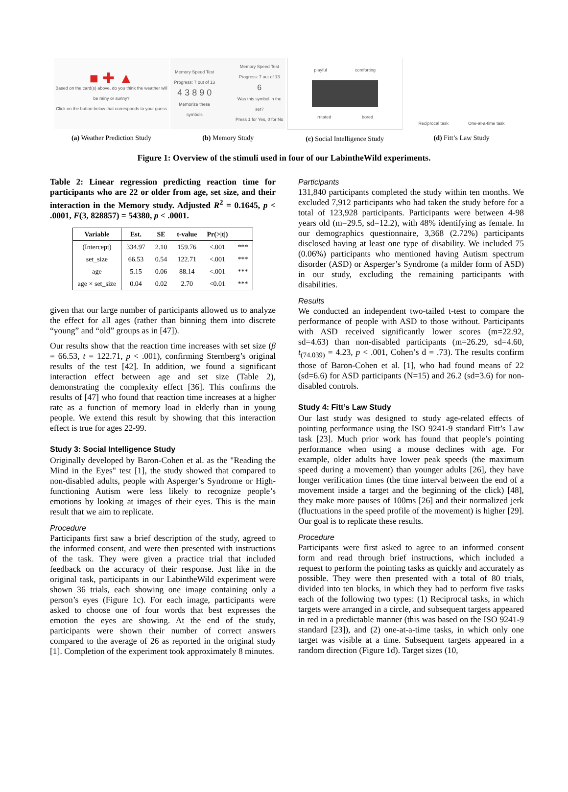■ ✚ ▲
Based on the card(s) above, do you think the weather will be rainy or sunny?
Click on the button below that corresponds to your guess
(a) Weather Prediction Study
Memory Speed Test
Progress: 7 out of 13
4 3 8 9 0
Memorize these symbols
Memory Speed Test
Progress: 7 out of 13
6
Was this symbol in the set?
Press 1 for Yes, 0 for No
(b) Memory Study
playful comforting
irritated bored
(c) Social Intelligence Study
Reciprocal task
One-at-a-time task
(d) Fitt’s Law Study
Figure 1: Overview of the stimuli used in four of our LabintheWild experiments.
Table 2: Linear regression predicting reaction time for participants who are 22 or older from age, set size, and their interaction in the Memory study. Adjusted R<sup>2</sup> = 0.1645, p < .0001, F(3, 828857) = 54380, p < .0001.
| Variable | Est. | SE | t-value | Pr(>/t/) | |
| --- | --- | --- | --- | --- | --- |
| (Intercept) | 334.97 | 2.10 | 159.76 | <.001 | *** |
| set_size | 66.53 | 0.54 | 122.71 | <.001 | *** |
| age | 5.15 | 0.06 | 88.14 | <.001 | *** |
| age × set_size | 0.04 | 0.02 | 2.70 | <0.01 | *** |
given that our large number of participants allowed us to analyze the effect for all ages (rather than binning them into discrete “young” and “old” groups as in [47]).
Our results show that the reaction time increases with set size (β = 66.53, t = 122.71, p < .001), confirming Sternberg’s original results of the test [42]. In addition, we found a significant interaction effect between age and set size (Table 2), demonstrating the complexity effect [36]. This confirms the results of [47] who found that reaction time increases at a higher rate as a function of memory load in elderly than in young people. We extend this result by showing that this interaction effect is true for ages 22-99.
Study 3: Social Intelligence Study
Originally developed by Baron-Cohen et al. as the "Reading the Mind in the Eyes" test [1], the study showed that compared to non-disabled adults, people with Asperger’s Syndrome or High-functioning Autism were less likely to recognize people’s emotions by looking at images of their eyes. This is the main result that we aim to replicate.
Procedure
Participants first saw a brief description of the study, agreed to the informed consent, and were then presented with instructions of the task. They were given a practice trial that included feedback on the accuracy of their response. Just like in the original task, participants in our LabintheWild experiment were shown 36 trials, each showing one image containing only a person’s eyes (Figure 1c). For each image, participants were asked to choose one of four words that best expresses the emotion the eyes are showing. At the end of the study, participants were shown their number of correct answers compared to the average of 26 as reported in the original study [1]. Completion of the experiment took approximately 8 minutes.
Participants
131,840 participants completed the study within ten months. We excluded 7,912 participants who had taken the study before for a total of 123,928 participants. Participants were between 4-98 years old (m=29.5, sd=12.2), with 48% identifying as female. In our demographics questionnaire, 3,368 (2.72%) participants disclosed having at least one type of disability. We included 75 (0.06%) participants who mentioned having Autism spectrum disorder (ASD) or Asperger’s Syndrome (a milder form of ASD) in our study, excluding the remaining participants with disabilities.
Results
We conducted an independent two-tailed t-test to compare the performance of people with ASD to those without. Participants with ASD received significantly lower scores (m=22.92, sd=4.63) than non-disabled participants (m=26.29, sd=4.60, t<sub>(74.039)</sub> = 4.23, p < .001, Cohen’s d = .73). The results confirm those of Baron-Cohen et al. [1], who had found means of 22 (sd=6.6) for ASD participants (N=15) and 26.2 (sd=3.6) for non-disabled controls.
Study 4: Fitt’s Law Study
Our last study was designed to study age-related effects of pointing performance using the ISO 9241-9 standard Fitt’s Law task [23]. Much prior work has found that people’s pointing performance when using a mouse declines with age. For example, older adults have lower peak speeds (the maximum speed during a movement) than younger adults [26], they have longer verification times (the time interval between the end of a movement inside a target and the beginning of the click) [48], they make more pauses of 100ms [26] and their normalized jerk (fluctuations in the speed profile of the movement) is higher [29]. Our goal is to replicate these results.
Procedure
Participants were first asked to agree to an informed consent form and read through brief instructions, which included a request to perform the pointing tasks as quickly and accurately as possible. They were then presented with a total of 80 trials, divided into ten blocks, in which they had to perform five tasks each of the following two types: (1) Reciprocal tasks, in which targets were arranged in a circle, and subsequent targets appeared in red in a predictable manner (this was based on the ISO 9241-9 standard [23]), and (2) one-at-a-time tasks, in which only one target was visible at a time. Subsequent targets appeared in a random direction (Figure 1d). Target sizes (10,